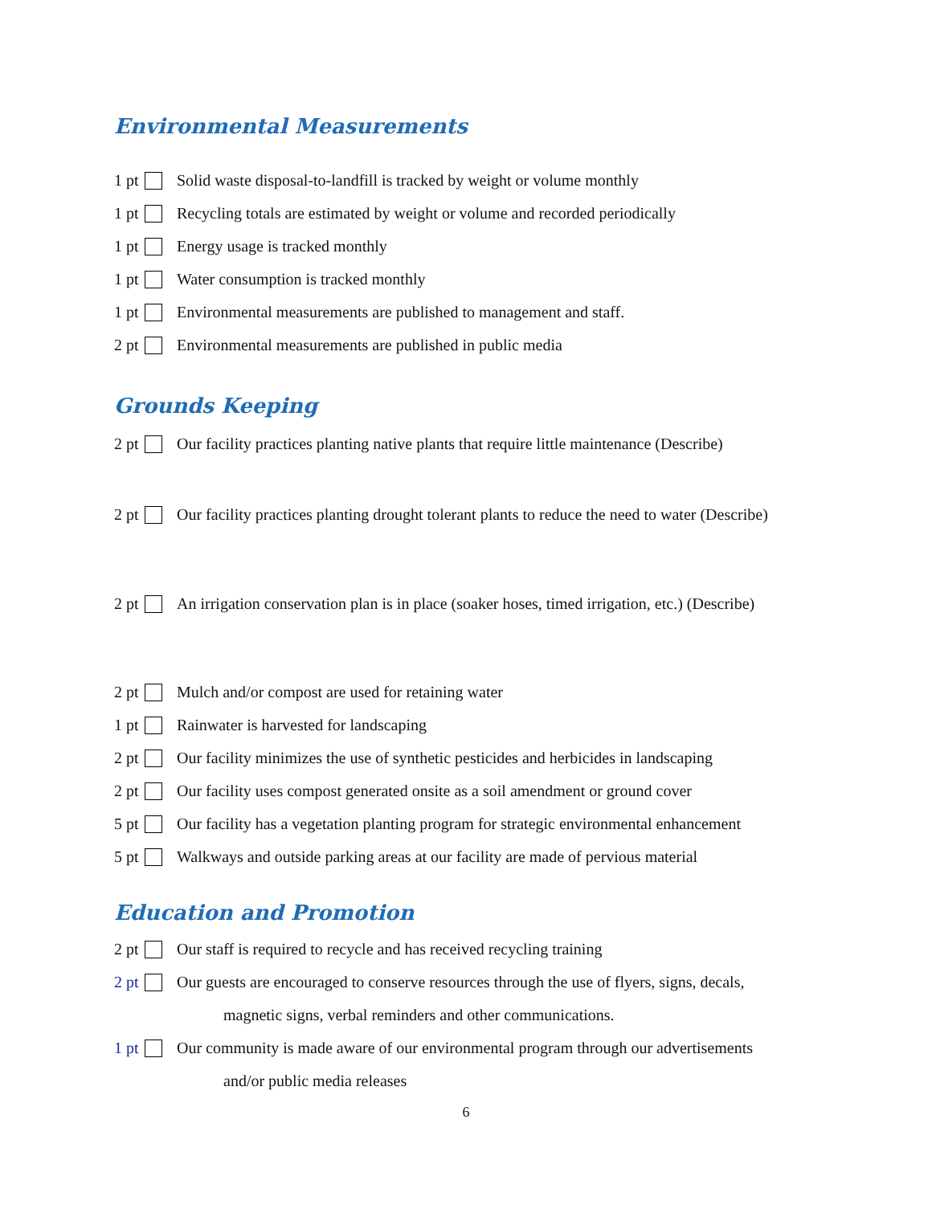Environmental Measurements
1 pt Solid waste disposal-to-landfill is tracked by weight or volume monthly
1 pt Recycling totals are estimated by weight or volume and recorded periodically
1 pt Energy usage is tracked monthly
1 pt Water consumption is tracked monthly
1 pt Environmental measurements are published to management and staff.
2 pt Environmental measurements are published in public media
Grounds Keeping
2 pt Our facility practices planting native plants that require little maintenance (Describe)
2 pt Our facility practices planting drought tolerant plants to reduce the need to water (Describe)
2 pt An irrigation conservation plan is in place (soaker hoses, timed irrigation, etc.) (Describe)
2 pt Mulch and/or compost are used for retaining water
1 pt Rainwater is harvested for landscaping
2 pt Our facility minimizes the use of synthetic pesticides and herbicides in landscaping
2 pt Our facility uses compost generated onsite as a soil amendment or ground cover
5 pt Our facility has a vegetation planting program for strategic environmental enhancement
5 pt Walkways and outside parking areas at our facility are made of pervious material
Education and Promotion
2 pt Our staff is required to recycle and has received recycling training
2 pt Our guests are encouraged to conserve resources through the use of flyers, signs, decals,
magnetic signs, verbal reminders and other communications.
1 pt Our community is made aware of our environmental program through our advertisements
and/or public media releases
6